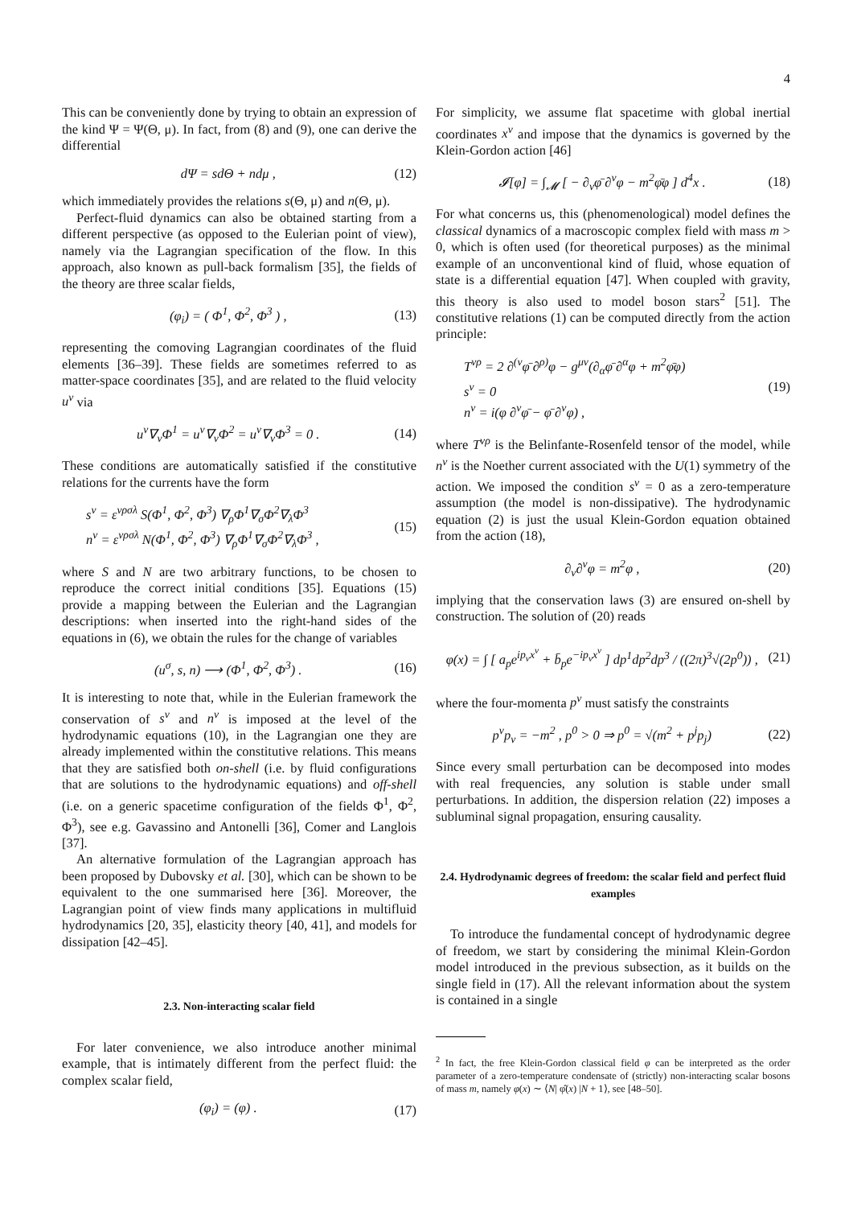4
This can be conveniently done by trying to obtain an expression of the kind Ψ = Ψ(Θ, μ). In fact, from (8) and (9), one can derive the differential
dΨ = sdΘ + ndμ , (12)
which immediately provides the relations s(Θ, μ) and n(Θ, μ).
Perfect-fluid dynamics can also be obtained starting from a different perspective (as opposed to the Eulerian point of view), namely via the Lagrangian specification of the flow. In this approach, also known as pull-back formalism [35], the fields of the theory are three scalar fields,
(φ<sub>i</sub>) = ( Φ<sup>1</sup>, Φ<sup>2</sup>, Φ<sup>3</sup> ) , (13)
representing the comoving Lagrangian coordinates of the fluid elements [36–39]. These fields are sometimes referred to as matter-space coordinates [35], and are related to the fluid velocity u<sup>ν</sup> via
u<sup>ν</sup>∇<sub>ν</sub>Φ<sup>1</sup> = u<sup>ν</sup>∇<sub>ν</sub>Φ<sup>2</sup> = u<sup>ν</sup>∇<sub>ν</sub>Φ<sup>3</sup> = 0 . (14)
These conditions are automatically satisfied if the constitutive relations for the currents have the form
s<sup>ν</sup> = ε<sup>νρσλ</sup> S(Φ<sup>1</sup>, Φ<sup>2</sup>, Φ<sup>3</sup>) ∇<sub>ρ</sub>Φ<sup>1</sup>∇<sub>σ</sub>Φ<sup>2</sup>∇<sub>λ</sub>Φ<sup>3</sup>
n<sup>ν</sup> = ε<sup>νρσλ</sup> N(Φ<sup>1</sup>, Φ<sup>2</sup>, Φ<sup>3</sup>) ∇<sub>ρ</sub>Φ<sup>1</sup>∇<sub>σ</sub>Φ<sup>2</sup>∇<sub>λ</sub>Φ<sup>3</sup> , (15)
where S and N are two arbitrary functions, to be chosen to reproduce the correct initial conditions [35]. Equations (15) provide a mapping between the Eulerian and the Lagrangian descriptions: when inserted into the right-hand sides of the equations in (6), we obtain the rules for the change of variables
(u<sup>σ</sup>, s, n) ⟶ (Φ<sup>1</sup>, Φ<sup>2</sup>, Φ<sup>3</sup>) . (16)
It is interesting to note that, while in the Eulerian framework the conservation of s<sup>ν</sup> and n<sup>ν</sup> is imposed at the level of the hydrodynamic equations (10), in the Lagrangian one they are already implemented within the constitutive relations. This means that they are satisfied both on-shell (i.e. by fluid configurations that are solutions to the hydrodynamic equations) and off-shell (i.e. on a generic spacetime configuration of the fields Φ<sup>1</sup>, Φ<sup>2</sup>, Φ<sup>3</sup>), see e.g. Gavassino and Antonelli [36], Comer and Langlois [37].
An alternative formulation of the Lagrangian approach has been proposed by Dubovsky et al. [30], which can be shown to be equivalent to the one summarised here [36]. Moreover, the Lagrangian point of view finds many applications in multifluid hydrodynamics [20, 35], elasticity theory [40, 41], and models for dissipation [42–45].
2.3. Non-interacting scalar field
For later convenience, we also introduce another minimal example, that is intimately different from the perfect fluid: the complex scalar field,
(φ<sub>i</sub>) = (φ) . (17)
For simplicity, we assume flat spacetime with global inertial coordinates x<sup>ν</sup> and impose that the dynamics is governed by the Klein-Gordon action [46]
𝓘[φ] = ∫<sub>𝓜</sub> [ − ∂<sub>ν</sub>φ̄ ∂<sup>ν</sup>φ − m<sup>2</sup>φ̄φ ] d<sup>4</sup>x . (18)
For what concerns us, this (phenomenological) model defines the classical dynamics of a macroscopic complex field with mass m > 0, which is often used (for theoretical purposes) as the minimal example of an unconventional kind of fluid, whose equation of state is a differential equation [47]. When coupled with gravity, this theory is also used to model boson stars<sup>2</sup> [51]. The constitutive relations (1) can be computed directly from the action principle:
T<sup>νρ</sup> = 2 ∂<sup>(ν</sup>φ̄ ∂<sup>ρ)</sup>φ − g<sup>μν</sup>(∂<sub>α</sub>φ̄ ∂<sup>α</sup>φ + m<sup>2</sup>φ̄φ)
s<sup>ν</sup> = 0
n<sup>ν</sup> = i(φ ∂<sup>ν</sup>φ̄ − φ̄ ∂<sup>ν</sup>φ) , (19)
where T<sup>νρ</sup> is the Belinfante-Rosenfeld tensor of the model, while n<sup>ν</sup> is the Noether current associated with the U(1) symmetry of the action. We imposed the condition s<sup>ν</sup> = 0 as a zero-temperature assumption (the model is non-dissipative). The hydrodynamic equation (2) is just the usual Klein-Gordon equation obtained from the action (18),
∂<sub>ν</sub>∂<sup>ν</sup>φ = m<sup>2</sup>φ , (20)
implying that the conservation laws (3) are ensured on-shell by construction. The solution of (20) reads
φ(x) = ∫ [ a<sub>p</sub>e<sup>ip<sub>ν</sub>x<sup>ν</sup></sup> + b̄<sub>p</sub>e<sup>−ip<sub>ν</sub>x<sup>ν</sup></sup> ] dp<sup>1</sup>dp<sup>2</sup>dp<sup>3</sup> / ((2π)<sup>3</sup>√(2p<sup>0</sup>)) , (21)
where the four-momenta p<sup>ν</sup> must satisfy the constraints
p<sup>ν</sup>p<sub>ν</sub> = −m<sup>2</sup> , p<sup>0</sup> > 0 ⇒ p<sup>0</sup> = √(m<sup>2</sup> + p<sup>j</sup>p<sub>j</sub>) (22)
Since every small perturbation can be decomposed into modes with real frequencies, any solution is stable under small perturbations. In addition, the dispersion relation (22) imposes a subluminal signal propagation, ensuring causality.
2.4. Hydrodynamic degrees of freedom: the scalar field and perfect fluid examples
To introduce the fundamental concept of hydrodynamic degree of freedom, we start by considering the minimal Klein-Gordon model introduced in the previous subsection, as it builds on the single field in (17). All the relevant information about the system is contained in a single
<sup>2</sup> In fact, the free Klein-Gordon classical field φ can be interpreted as the order parameter of a zero-temperature condensate of (strictly) non-interacting scalar bosons of mass m, namely φ(x) ∼ ⟨N| φ̂(x) |N + 1⟩, see [48–50].